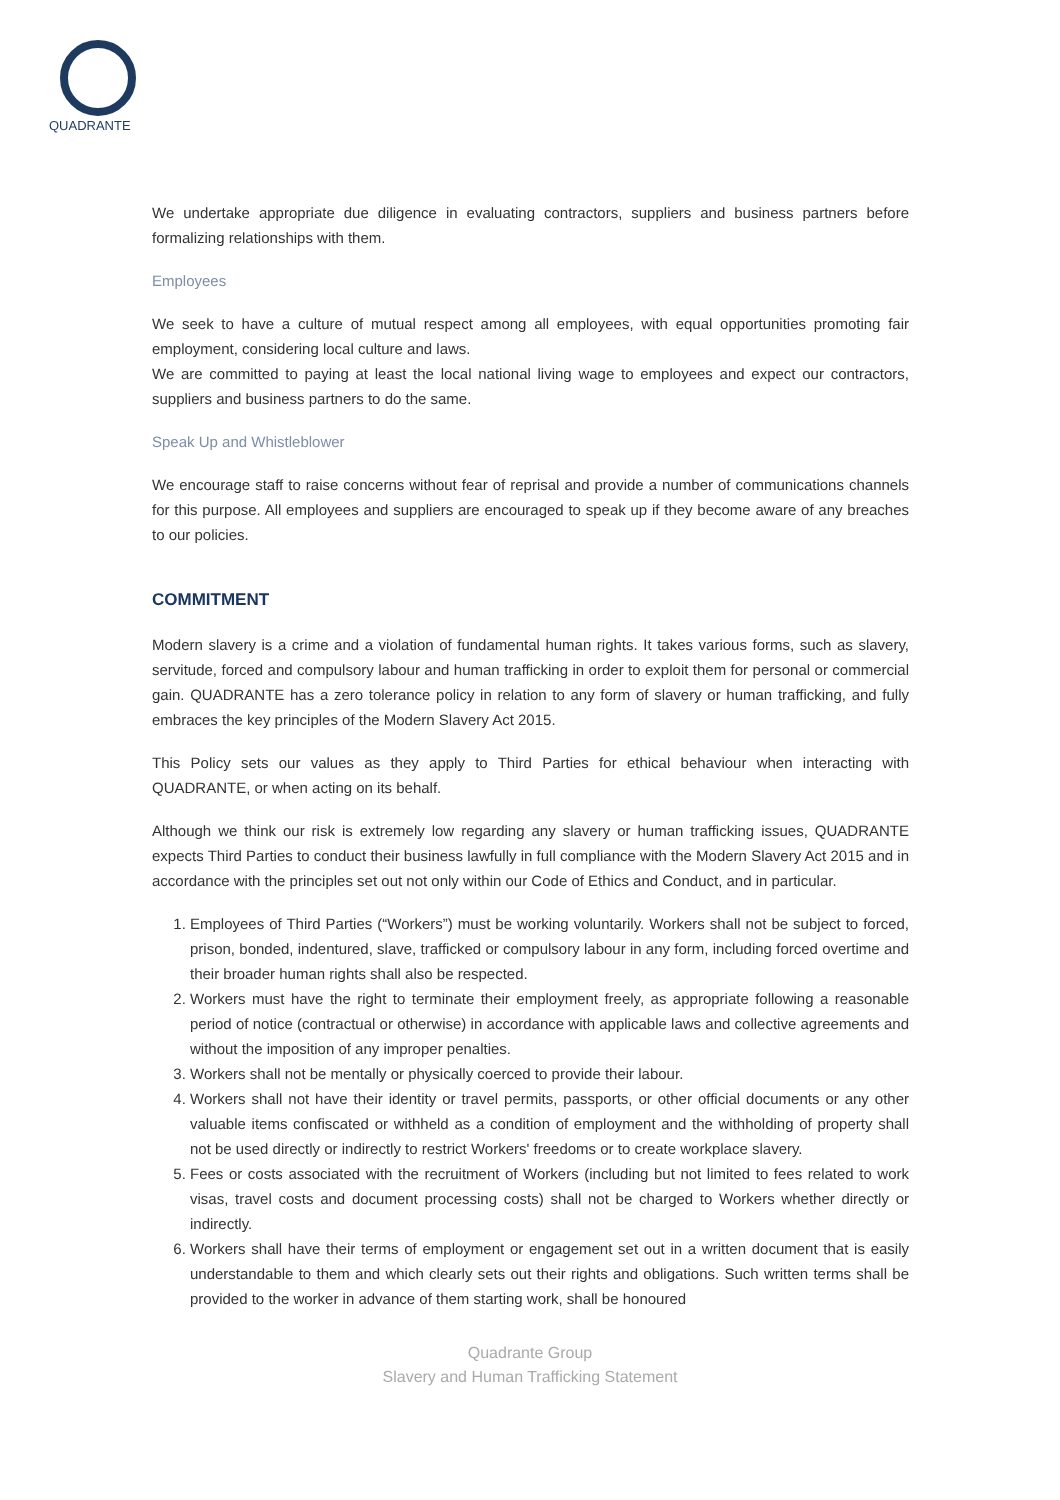QUADRANTE
We undertake appropriate due diligence in evaluating contractors, suppliers and business partners before formalizing relationships with them.
Employees
We seek to have a culture of mutual respect among all employees, with equal opportunities promoting fair employment, considering local culture and laws.
We are committed to paying at least the local national living wage to employees and expect our contractors, suppliers and business partners to do the same.
Speak Up and Whistleblower
We encourage staff to raise concerns without fear of reprisal and provide a number of communications channels for this purpose. All employees and suppliers are encouraged to speak up if they become aware of any breaches to our policies.
COMMITMENT
Modern slavery is a crime and a violation of fundamental human rights. It takes various forms, such as slavery, servitude, forced and compulsory labour and human trafficking in order to exploit them for personal or commercial gain. QUADRANTE has a zero tolerance policy in relation to any form of slavery or human trafficking, and fully embraces the key principles of the Modern Slavery Act 2015.
This Policy sets our values as they apply to Third Parties for ethical behaviour when interacting with QUADRANTE, or when acting on its behalf.
Although we think our risk is extremely low regarding any slavery or human trafficking issues, QUADRANTE expects Third Parties to conduct their business lawfully in full compliance with the Modern Slavery Act 2015 and in accordance with the principles set out not only within our Code of Ethics and Conduct, and in particular.
1. Employees of Third Parties (“Workers”) must be working voluntarily. Workers shall not be subject to forced, prison, bonded, indentured, slave, trafficked or compulsory labour in any form, including forced overtime and their broader human rights shall also be respected.
2. Workers must have the right to terminate their employment freely, as appropriate following a reasonable period of notice (contractual or otherwise) in accordance with applicable laws and collective agreements and without the imposition of any improper penalties.
3. Workers shall not be mentally or physically coerced to provide their labour.
4. Workers shall not have their identity or travel permits, passports, or other official documents or any other valuable items confiscated or withheld as a condition of employment and the withholding of property shall not be used directly or indirectly to restrict Workers' freedoms or to create workplace slavery.
5. Fees or costs associated with the recruitment of Workers (including but not limited to fees related to work visas, travel costs and document processing costs) shall not be charged to Workers whether directly or indirectly.
6. Workers shall have their terms of employment or engagement set out in a written document that is easily understandable to them and which clearly sets out their rights and obligations. Such written terms shall be provided to the worker in advance of them starting work, shall be honoured
Quadrante Group
Slavery and Human Trafficking Statement